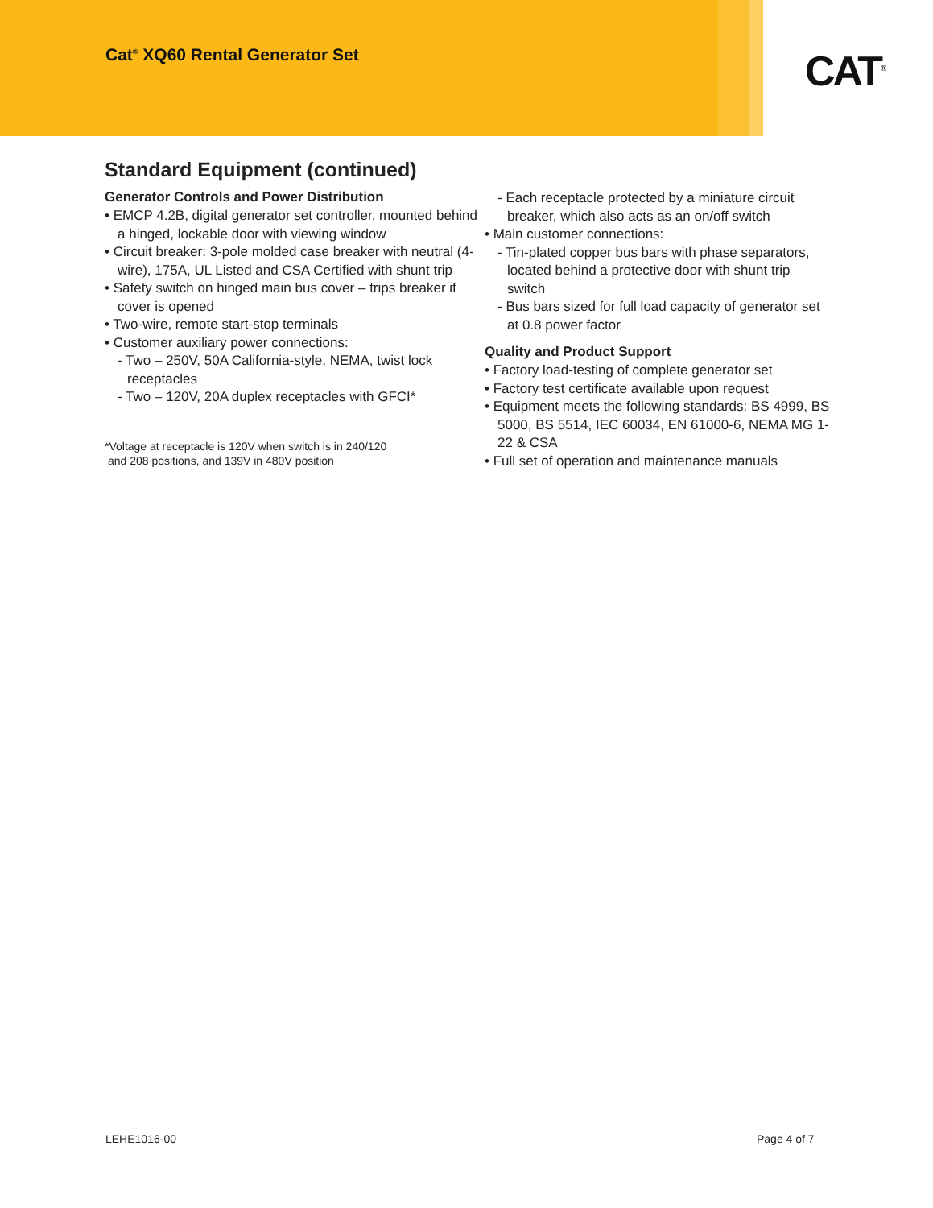Cat<sup>®</sup> XQ60 Rental Generator Set
CAT<sup>®</sup>
Standard Equipment (continued)
Generator Controls and Power Distribution
• EMCP 4.2B, digital generator set controller, mounted behind a hinged, lockable door with viewing window
• Circuit breaker: 3-pole molded case breaker with neutral (4-wire), 175A, UL Listed and CSA Certified with shunt trip
• Safety switch on hinged main bus cover – trips breaker if cover is opened
• Two-wire, remote start-stop terminals
• Customer auxiliary power connections:
- Two – 250V, 50A California-style, NEMA, twist lock receptacles
- Two – 120V, 20A duplex receptacles with GFCI*
*Voltage at receptacle is 120V when switch is in 240/120
and 208 positions, and 139V in 480V position
- Each receptacle protected by a miniature circuit breaker, which also acts as an on/off switch
• Main customer connections:
- Tin-plated copper bus bars with phase separators, located behind a protective door with shunt trip switch
- Bus bars sized for full load capacity of generator set at 0.8 power factor
Quality and Product Support
• Factory load-testing of complete generator set
• Factory test certificate available upon request
• Equipment meets the following standards: BS 4999, BS 5000, BS 5514, IEC 60034, EN 61000-6, NEMA MG 1-22 & CSA
• Full set of operation and maintenance manuals
LEHE1016-00 Page 4 of 7